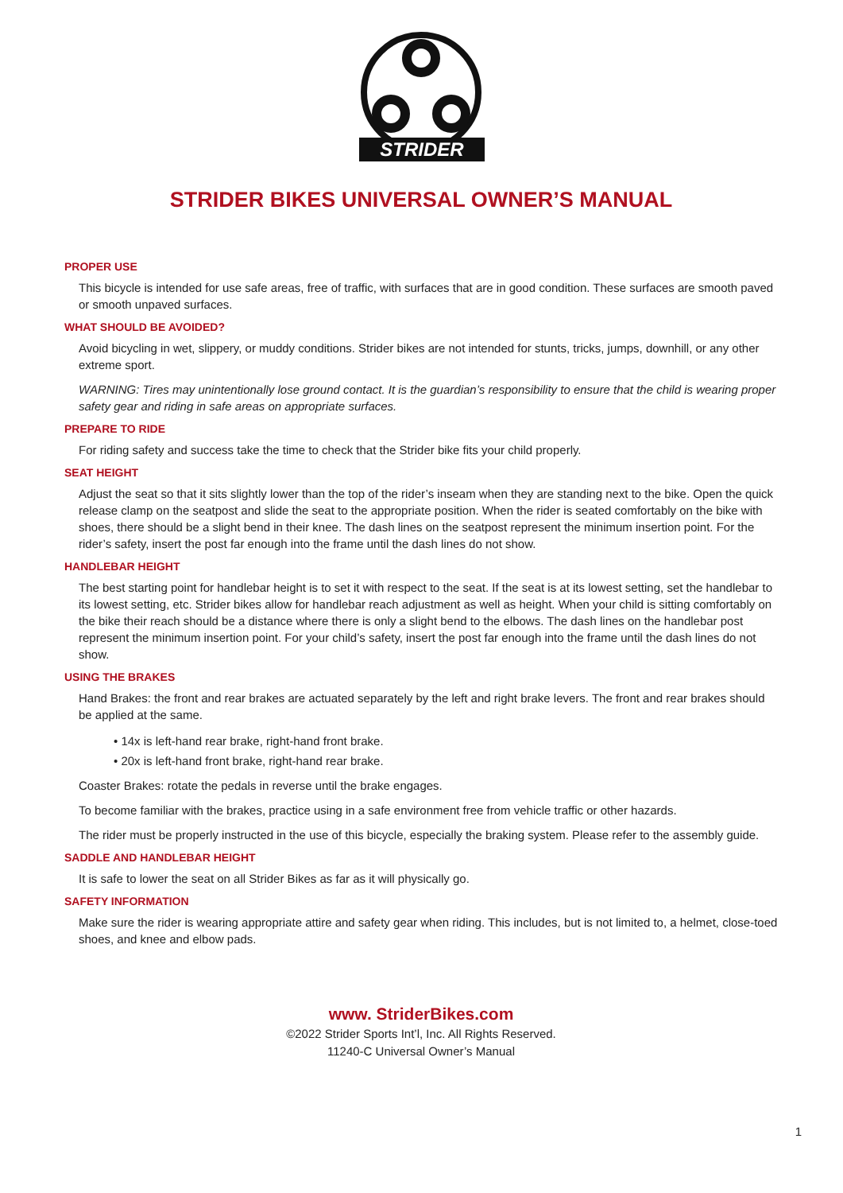STRIDER
STRIDER BIKES UNIVERSAL OWNER’S MANUAL
PROPER USE
This bicycle is intended for use safe areas, free of traffic, with surfaces that are in good condition. These surfaces are smooth paved or smooth unpaved surfaces.
WHAT SHOULD BE AVOIDED?
Avoid bicycling in wet, slippery, or muddy conditions. Strider bikes are not intended for stunts, tricks, jumps, downhill, or any other extreme sport.
WARNING: Tires may unintentionally lose ground contact. It is the guardian’s responsibility to ensure that the child is wearing proper safety gear and riding in safe areas on appropriate surfaces.
PREPARE TO RIDE
For riding safety and success take the time to check that the Strider bike fits your child properly.
SEAT HEIGHT
Adjust the seat so that it sits slightly lower than the top of the rider’s inseam when they are standing next to the bike. Open the quick release clamp on the seatpost and slide the seat to the appropriate position. When the rider is seated comfortably on the bike with shoes, there should be a slight bend in their knee. The dash lines on the seatpost represent the minimum insertion point. For the rider’s safety, insert the post far enough into the frame until the dash lines do not show.
HANDLEBAR HEIGHT
The best starting point for handlebar height is to set it with respect to the seat. If the seat is at its lowest setting, set the handlebar to its lowest setting, etc. Strider bikes allow for handlebar reach adjustment as well as height. When your child is sitting comfortably on the bike their reach should be a distance where there is only a slight bend to the elbows. The dash lines on the handlebar post represent the minimum insertion point. For your child’s safety, insert the post far enough into the frame until the dash lines do not show.
USING THE BRAKES
Hand Brakes: the front and rear brakes are actuated separately by the left and right brake levers. The front and rear brakes should be applied at the same.
• 14x is left-hand rear brake, right-hand front brake.
• 20x is left-hand front brake, right-hand rear brake.
Coaster Brakes: rotate the pedals in reverse until the brake engages.
To become familiar with the brakes, practice using in a safe environment free from vehicle traffic or other hazards.
The rider must be properly instructed in the use of this bicycle, especially the braking system. Please refer to the assembly guide.
SADDLE AND HANDLEBAR HEIGHT
It is safe to lower the seat on all Strider Bikes as far as it will physically go.
SAFETY INFORMATION
Make sure the rider is wearing appropriate attire and safety gear when riding. This includes, but is not limited to, a helmet, close-toed shoes, and knee and elbow pads.
www. StriderBikes.com
©2022 Strider Sports Int’l, Inc. All Rights Reserved.
11240-C Universal Owner’s Manual
1